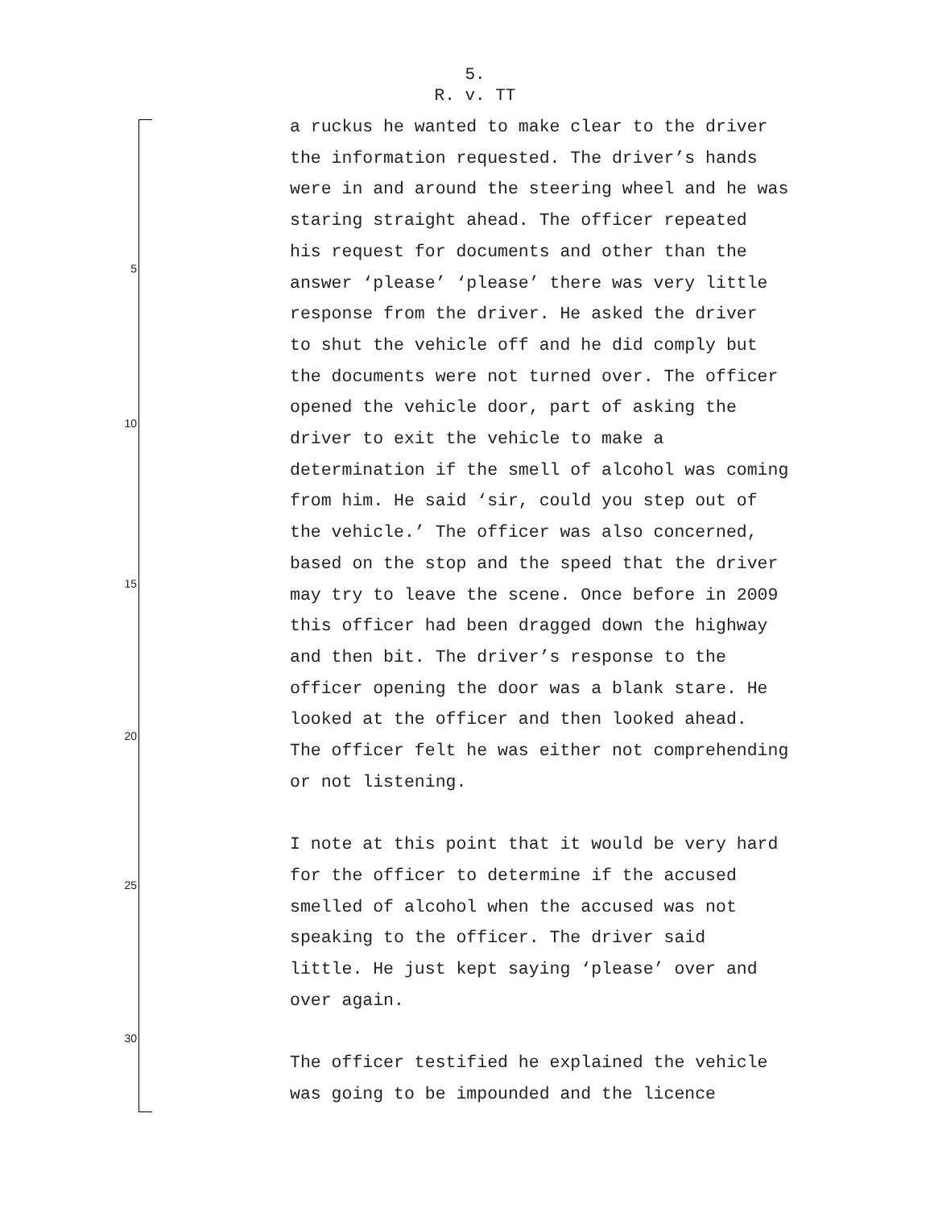5.
R. v. TT
5
10
15
20
25
30
a ruckus he wanted to make clear to the driver
the information requested. The driver’s hands
were in and around the steering wheel and he was
staring straight ahead. The officer repeated
his request for documents and other than the
answer ‘please’ ‘please’ there was very little
response from the driver. He asked the driver
to shut the vehicle off and he did comply but
the documents were not turned over. The officer
opened the vehicle door, part of asking the
driver to exit the vehicle to make a
determination if the smell of alcohol was coming
from him. He said ‘sir, could you step out of
the vehicle.’ The officer was also concerned,
based on the stop and the speed that the driver
may try to leave the scene. Once before in 2009
this officer had been dragged down the highway
and then bit. The driver’s response to the
officer opening the door was a blank stare. He
looked at the officer and then looked ahead.
The officer felt he was either not comprehending
or not listening.
I note at this point that it would be very hard
for the officer to determine if the accused
smelled of alcohol when the accused was not
speaking to the officer. The driver said
little. He just kept saying ‘please’ over and
over again.
The officer testified he explained the vehicle
was going to be impounded and the licence